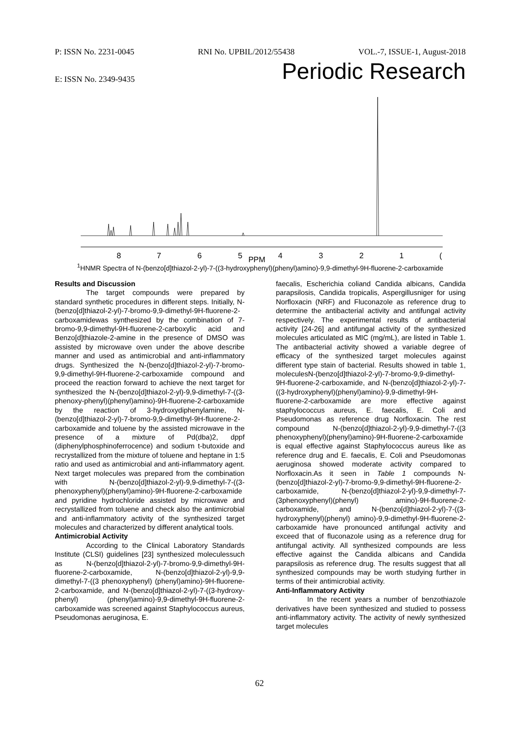P: ISSN No. 2231-0045 RNI No. UPBIL/2012/55438 VOL.-7, ISSUE-1, August-2018
E: ISSN No. 2349-9435 Periodic Research
8
7
6
5
4
3
2
1
(
PPM
<sup>1</sup>HNMR Spectra of N-(benzo[d]thiazol-2-yl)-7-((3-hydroxyphenyl)(phenyl)amino)-9,9-dimethyl-9H-fluorene-2-carboxamide
Results and Discussion
The target compounds were prepared by standard synthetic procedures in different steps. Initially, N-(benzo[d]thiazol-2-yl)-7-bromo-9,9-dimethyl-9H-fluorene-2-carboxamidewas synthesized by the combination of 7-bromo-9,9-dimethyl-9H-fluorene-2-carboxylic acid and Benzo[d]thiazole-2-amine in the presence of DMSO was assisted by microwave oven under the above describe manner and used as antimicrobial and anti-inflammatory drugs. Synthesized the N-(benzo[d]thiazol-2-yl)-7-bromo-9,9-dimethyl-9H-fluorene-2-carboxamide compound and proceed the reaction forward to achieve the next target for synthesized the N-(benzo[d]thiazol-2-yl)-9,9-dimethyl-7-((3-phenoxy-phenyl)(phenyl)amino)-9H-fluorene-2-carboxamide by the reaction of 3-hydroxydiphenylamine, N-(benzo[d]thiazol-2-yl)-7-bromo-9,9-dimethyl-9H-fluorene-2-carboxamide and toluene by the assisted microwave in the presence of a mixture of Pd(dba)2, dppf (diphenylphosphinoferrocence) and sodium t-butoxide and recrystallized from the mixture of toluene and heptane in 1:5 ratio and used as antimicrobial and anti-inflammatory agent. Next target molecules was prepared from the combination with N-(benzo[d]thiazol-2-yl)-9,9-dimethyl-7-((3-phenoxyphenyl)(phenyl)amino)-9H-fluorene-2-carboxamide and pyridine hydrochloride assisted by microwave and recrystallized from toluene and check also the antimicrobial and anti-inflammatory activity of the synthesized target molecules and characterized by different analytical tools.
Antimicrobial Activity
According to the Clinical Laboratory Standards Institute (CLSI) guidelines [23] synthesized moleculessuch as N-(benzo[d]thiazol-2-yl)-7-bromo-9,9-dimethyl-9H-fluorene-2-carboxamide, N-(benzo[d]thiazol-2-yl)-9,9-dimethyl-7-((3 phenoxyphenyl) (phenyl)amino)-9H-fluorene-2-carboxamide, and N-(benzo[d]thiazol-2-yl)-7-((3-hydroxy-phenyl) (phenyl)amino)-9,9-dimethyl-9H-fluorene-2-carboxamide was screened against Staphylococcus aureus, Pseudomonas aeruginosa, E.
faecalis, Escherichia coliand Candida albicans, Candida parapsilosis, Candida tropicalis, Aspergillusniger for using Norfloxacin (NRF) and Fluconazole as reference drug to determine the antibacterial activity and antifungal activity respectively. The experimental results of antibacterial activity [24-26] and antifungal activity of the synthesized molecules articulated as MIC (mg/mL), are listed in Table 1. The antibacterial activity showed a variable degree of efficacy of the synthesized target molecules against different type stain of bacterial. Results showed in table 1, moleculesN-(benzo[d]thiazol-2-yl)-7-bromo-9,9-dimethyl-9H-fluorene-2-carboxamide, and N-(benzo[d]thiazol-2-yl)-7-((3-hydroxyphenyl)(phenyl)amino)-9,9-dimethyl-9H-fluorene-2-carboxamide are more effective against staphylococcus aureus, E. faecalis, E. Coli and Pseudomonas as reference drug Norfloxacin. The rest compound N-(benzo[d]thiazol-2-yl)-9,9-dimethyl-7-((3 phenoxyphenyl)(phenyl)amino)-9H-fluorene-2-carboxamide is equal effective against Staphylococcus aureus like as reference drug and E. faecalis, E. Coli and Pseudomonas aeruginosa showed moderate activity compared to Norfloxacin.As it seen in Table 1 compounds N-(benzo[d]thiazol-2-yl)-7-bromo-9,9-dimethyl-9H-fluorene-2-carboxamide, N-(benzo[d]thiazol-2-yl)-9,9-dimethyl-7-(3phenoxyphenyl)(phenyl) amino)-9H-fluorene-2-carboxamide, and N-(benzo[d]thiazol-2-yl)-7-((3-hydroxyphenyl)(phenyl) amino)-9,9-dimethyl-9H-fluorene-2-carboxamide have pronounced antifungal activity and exceed that of fluconazole using as a reference drug for antifungal activity. All synthesized compounds are less effective against the Candida albicans and Candida parapsilosis as reference drug. The results suggest that all synthesized compounds may be worth studying further in terms of their antimicrobial activity.
Anti-Inflammatory Activity
In the recent years a number of benzothiazole derivatives have been synthesized and studied to possess anti-inflammatory activity. The activity of newly synthesized target molecules
62